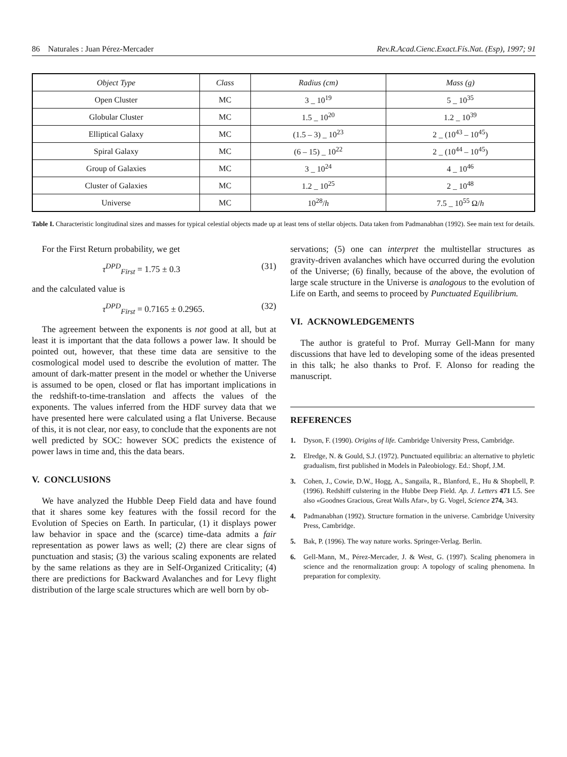86 Naturales : Juan Pérez-Mercader Rev.R.Acad.Cienc.Exact.Fís.Nat. (Esp), 1997; 91
| Object Type | Class | Radius (cm) | Mass (g) |
| --- | --- | --- | --- |
| Open Cluster | MC | 3 _ 10<sup>19</sup> | 5 _ 10<sup>35</sup> |
| Globular Cluster | MC | 1.5 _ 10<sup>20</sup> | 1.2 _ 10<sup>39</sup> |
| Elliptical Galaxy | MC | (1.5 – 3) _ 10<sup>23</sup> | 2 _ (10<sup>43</sup> – 10<sup>45</sup>) |
| Spiral Galaxy | MC | (6 – 15) _ 10<sup>22</sup> | 2 _ (10<sup>44</sup> – 10<sup>45</sup>) |
| Group of Galaxies | MC | 3 _ 10<sup>24</sup> | 4 _ 10<sup>46</sup> |
| Cluster of Galaxies | MC | 1.2 _ 10<sup>25</sup> | 2 _ 10<sup>48</sup> |
| Universe | MC | 10<sup>28</sup>/ h | 7.5 _ 10<sup>55</sup> Ω/ h |
Table I. Characteristic longitudinal sizes and masses for typical celestial objects made up at least tens of stellar objects. Data taken from Padmanabhan (1992). See main text for details.
For the First Return probability, we get
τ<sup>DPD</sup><sub>First</sub> = 1.75 ± 0.3 (31)
and the calculated value is
τ<sup>DPD</sup><sub>First</sub> = 0.7165 ± 0.2965. (32)
The agreement between the exponents is not good at all, but at least it is important that the data follows a power law. It should be pointed out, however, that these time data are sensitive to the cosmological model used to describe the evolution of matter. The amount of dark-matter present in the model or whether the Universe is assumed to be open, closed or flat has important implications in the redshift-to-time-translation and affects the values of the exponents. The values inferred from the HDF survey data that we have presented here were calculated using a flat Universe. Because of this, it is not clear, nor easy, to conclude that the exponents are not well predicted by SOC: however SOC predicts the existence of power laws in time and, this the data bears.
V. CONCLUSIONS
We have analyzed the Hubble Deep Field data and have found that it shares some key features with the fossil record for the Evolution of Species on Earth. In particular, (1) it displays power law behavior in space and the (scarce) time-data admits a fair representation as power laws as well; (2) there are clear signs of punctuation and stasis; (3) the various scaling exponents are related by the same relations as they are in Self-Organized Criticality; (4) there are predictions for Backward Avalanches and for Levy flight distribution of the large scale structures which are well born by ob-
servations; (5) one can interpret the multistellar structures as gravity-driven avalanches which have occurred during the evolution of the Universe; (6) finally, because of the above, the evolution of large scale structure in the Universe is analogous to the evolution of Life on Earth, and seems to proceed by Punctuated Equilibrium.
VI. ACKNOWLEDGEMENTS
The author is grateful to Prof. Murray Gell-Mann for many discussions that have led to developing some of the ideas presented in this talk; he also thanks to Prof. F. Alonso for reading the manuscript.
REFERENCES
1. Dyson, F. (1990). Origins of life. Cambridge University Press, Cambridge.
2. Elredge, N. & Gould, S.J. (1972). Punctuated equilibria: an alternative to phyletic gradualism, first published in Models in Paleobiology. Ed.: Shopf, J.M.
3. Cohen, J., Cowie, D.W., Hogg, A., Sangaila, R., Blanford, E., Hu & Shopbell, P. (1996). Redshiff culstering in the Hubbe Deep Field. Ap. J. Letters 471 L5. See also «Goodnes Gracious, Great Walls Afar», by G. Vogel, Science 274, 343.
4. Padmanabhan (1992). Structure formation in the universe. Cambridge University Press, Cambridge.
5. Bak, P. (1996). The way nature works. Springer-Verlag. Berlin.
6. Gell-Mann, M., Pérez-Mercader, J. & West, G. (1997). Scaling phenomera in science and the renormalization group: A topology of scaling phenomena. In preparation for complexity.